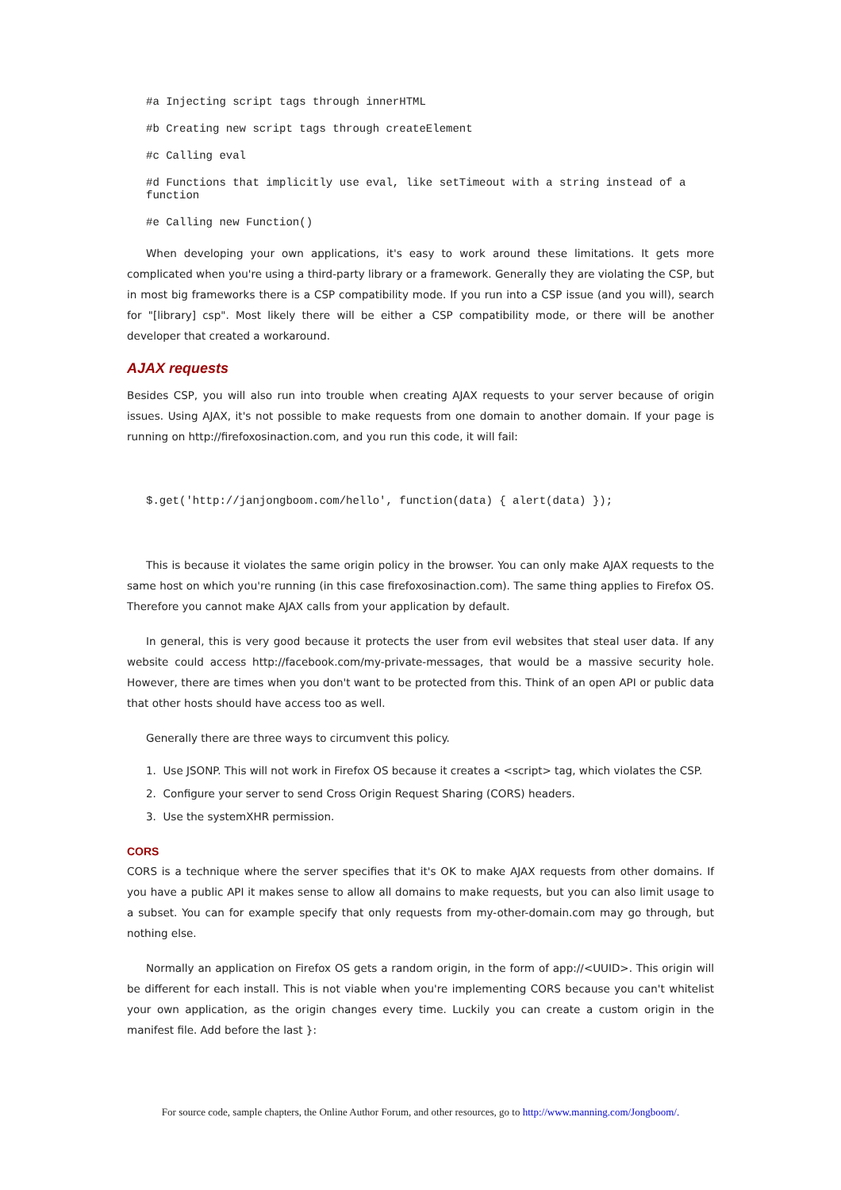#a Injecting script tags through innerHTML
#b Creating new script tags through createElement
#c Calling eval
#d Functions that implicitly use eval, like setTimeout with a string instead of a
function
#e Calling new Function()
When developing your own applications, it's easy to work around these limitations. It gets more complicated when you're using a third-party library or a framework. Generally they are violating the CSP, but in most big frameworks there is a CSP compatibility mode. If you run into a CSP issue (and you will), search for "[library] csp". Most likely there will be either a CSP compatibility mode, or there will be another developer that created a workaround.
AJAX requests
Besides CSP, you will also run into trouble when creating AJAX requests to your server because of origin issues. Using AJAX, it's not possible to make requests from one domain to another domain. If your page is running on http://firefoxosinaction.com, and you run this code, it will fail:
$.get('http://janjongboom.com/hello', function(data) { alert(data) });
This is because it violates the same origin policy in the browser. You can only make AJAX requests to the same host on which you're running (in this case firefoxosinaction.com). The same thing applies to Firefox OS. Therefore you cannot make AJAX calls from your application by default.
In general, this is very good because it protects the user from evil websites that steal user data. If any website could access http://facebook.com/my-private-messages, that would be a massive security hole. However, there are times when you don't want to be protected from this. Think of an open API or public data that other hosts should have access too as well.
Generally there are three ways to circumvent this policy.
1. Use JSONP. This will not work in Firefox OS because it creates a <script> tag, which violates the CSP.
2. Configure your server to send Cross Origin Request Sharing (CORS) headers.
3. Use the systemXHR permission.
CORS
CORS is a technique where the server specifies that it's OK to make AJAX requests from other domains. If you have a public API it makes sense to allow all domains to make requests, but you can also limit usage to a subset. You can for example specify that only requests from my-other-domain.com may go through, but nothing else.
Normally an application on Firefox OS gets a random origin, in the form of app://<UUID>. This origin will be different for each install. This is not viable when you're implementing CORS because you can't whitelist your own application, as the origin changes every time. Luckily you can create a custom origin in the manifest file. Add before the last }:
For source code, sample chapters, the Online Author Forum, and other resources, go to http://www.manning.com/Jongboom/.